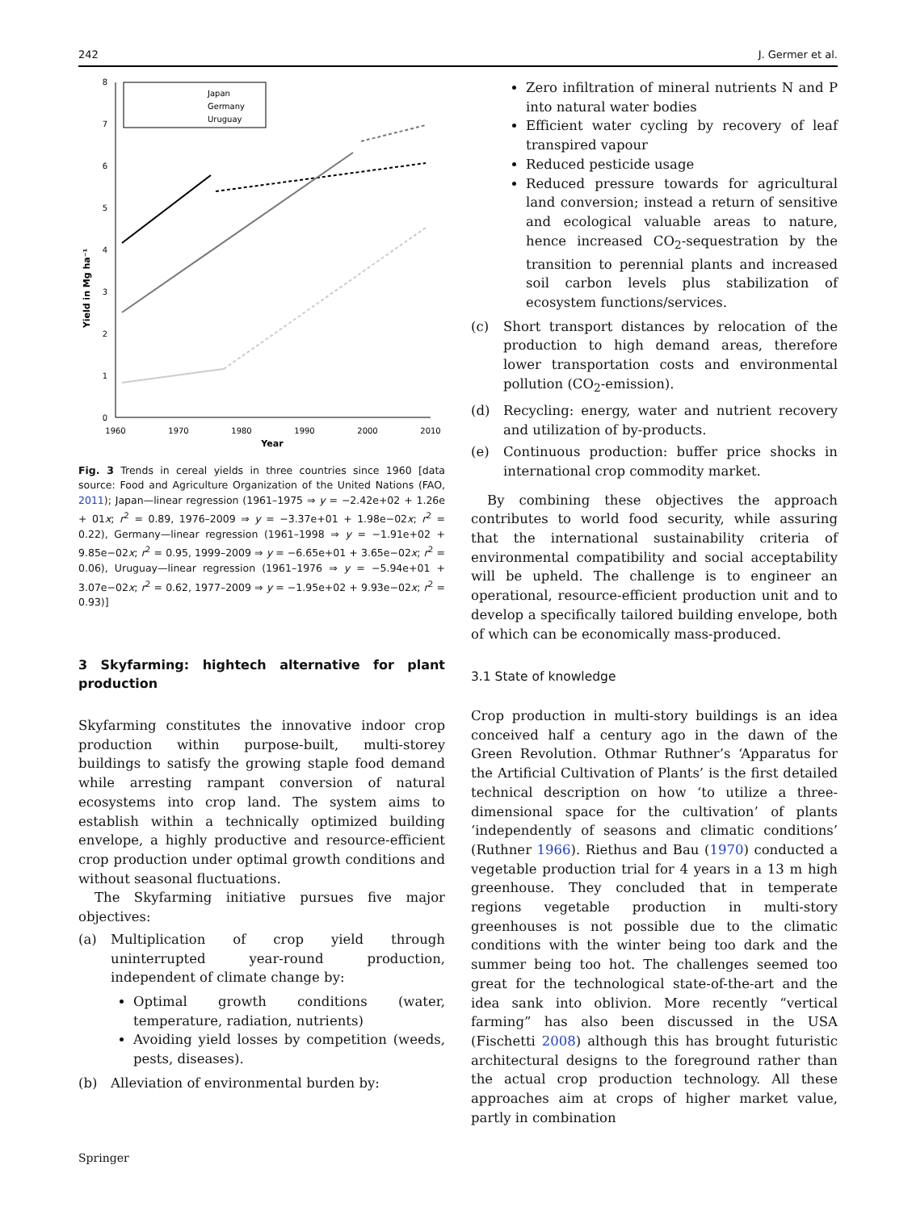242 J. Germer et al.
0
1
2
3
4
5
6
7
8
1960
1970
1980
1990
2000
2010
Year
Yield in Mg ha⁻¹
Japan
Germany
Uruguay
Fig. 3 Trends in cereal yields in three countries since 1960 [data source: Food and Agriculture Organization of the United Nations (FAO, 2011); Japan—linear regression (1961–1975 ⇒ y = −2.42e+02 + 1.26e + 01x; r<sup>2</sup> = 0.89, 1976–2009 ⇒ y = −3.37e+01 + 1.98e−02x; r<sup>2</sup> = 0.22), Germany—linear regression (1961–1998 ⇒ y = −1.91e+02 + 9.85e−02x; r<sup>2</sup> = 0.95, 1999–2009 ⇒ y = −6.65e+01 + 3.65e−02x; r<sup>2</sup> = 0.06), Uruguay—linear regression (1961–1976 ⇒ y = −5.94e+01 + 3.07e−02x; r<sup>2</sup> = 0.62, 1977–2009 ⇒ y = −1.95e+02 + 9.93e−02x; r<sup>2</sup> = 0.93)]
3 Skyfarming: hightech alternative for plant production
Skyfarming constitutes the innovative indoor crop production within purpose-built, multi-storey buildings to satisfy the growing staple food demand while arresting rampant conversion of natural ecosystems into crop land. The system aims to establish within a technically optimized building envelope, a highly productive and resource-efficient crop production under optimal growth conditions and without seasonal fluctuations.
The Skyfarming initiative pursues five major objectives:
(a) Multiplication of crop yield through uninterrupted year-round production, independent of climate change by:
Optimal growth conditions (water, temperature, radiation, nutrients)
Avoiding yield losses by competition (weeds, pests, diseases).
(b) Alleviation of environmental burden by:
Zero infiltration of mineral nutrients N and P into natural water bodies
Efficient water cycling by recovery of leaf transpired vapour
Reduced pesticide usage
Reduced pressure towards for agricultural land conversion; instead a return of sensitive and ecological valuable areas to nature, hence increased CO<sub>2</sub>-sequestration by the transition to perennial plants and increased soil carbon levels plus stabilization of ecosystem functions/services.
(c) Short transport distances by relocation of the production to high demand areas, therefore lower transportation costs and environmental pollution (CO<sub>2</sub>-emission).
(d) Recycling: energy, water and nutrient recovery and utilization of by-products.
(e) Continuous production: buffer price shocks in international crop commodity market.
By combining these objectives the approach contributes to world food security, while assuring that the international sustainability criteria of environmental compatibility and social acceptability will be upheld. The challenge is to engineer an operational, resource-efficient production unit and to develop a specifically tailored building envelope, both of which can be economically mass-produced.
3.1 State of knowledge
Crop production in multi-story buildings is an idea conceived half a century ago in the dawn of the Green Revolution. Othmar Ruthner’s ‘Apparatus for the Artificial Cultivation of Plants’ is the first detailed technical description on how ‘to utilize a three-dimensional space for the cultivation’ of plants ‘independently of seasons and climatic conditions’ (Ruthner 1966). Riethus and Bau (1970) conducted a vegetable production trial for 4 years in a 13 m high greenhouse. They concluded that in temperate regions vegetable production in multi-story greenhouses is not possible due to the climatic conditions with the winter being too dark and the summer being too hot. The challenges seemed too great for the technological state-of-the-art and the idea sank into oblivion. More recently “vertical farming” has also been discussed in the USA (Fischetti 2008) although this has brought futuristic architectural designs to the foreground rather than the actual crop production technology. All these approaches aim at crops of higher market value, partly in combination
Springer